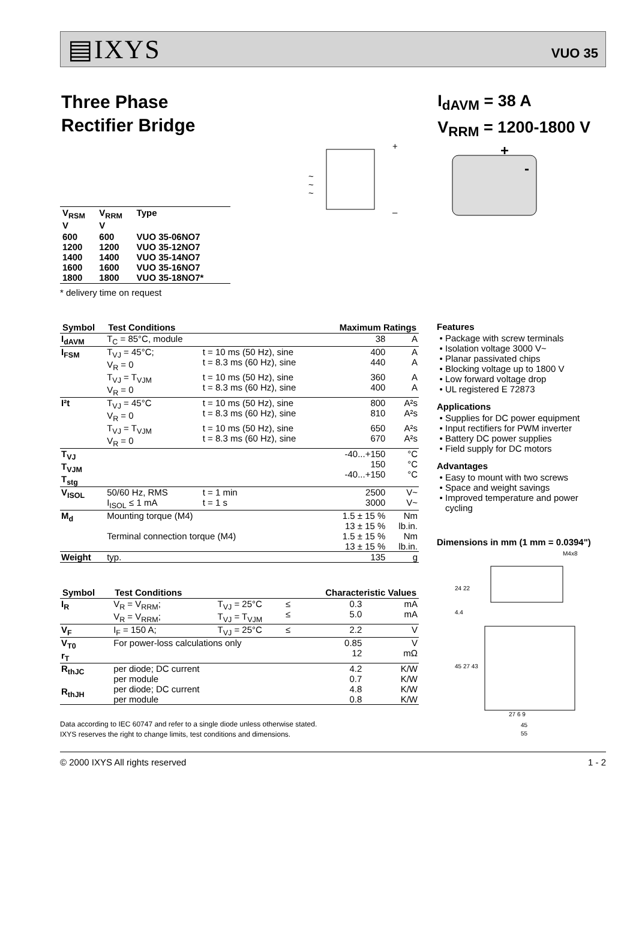▤IXYS VUO 35
Three Phase
Rectifier Bridge
I<sub>dAVM</sub> = 38 A
V<sub>RRM</sub> = 1200-1800 V
| V<sub>RSM</sub> V | V<sub>RRM</sub> V | Type |
| --- | --- | --- |
| 600 1200 1400 1600 1800 | 600 1200 1400 1600 1800 | VUO 35-06NO7 VUO 35-12NO7 VUO 35-14NO7 VUO 35-16NO7 VUO 35-18NO7* |
+
–
~
~
~
+
-
* delivery time on request
| Symbol | Test Conditions | | Maximum Ratings | |
| --- | --- | --- | --- | --- |
| I<sub>dAVM</sub> | T<sub>C</sub> = 85°C, module | | 38 | A |
| I<sub>FSM</sub> | T<sub>VJ</sub> = 45°C; V<sub>R</sub> = 0 | t = 10 ms (50 Hz), sine t = 8.3 ms (60 Hz), sine | 400 440 | A A |
| | T<sub>VJ</sub> = T<sub>VJM</sub> V<sub>R</sub> = 0 | t = 10 ms (50 Hz), sine t = 8.3 ms (60 Hz), sine | 360 400 | A A |
| I²t | T<sub>VJ</sub> = 45°C V<sub>R</sub> = 0 | t = 10 ms (50 Hz), sine t = 8.3 ms (60 Hz), sine | 800 810 | A²s A²s |
| | T<sub>VJ</sub> = T<sub>VJM</sub> V<sub>R</sub> = 0 | t = 10 ms (50 Hz), sine t = 8.3 ms (60 Hz), sine | 650 670 | A²s A²s |
| T<sub>VJ</sub> T<sub>VJM</sub> T<sub>stg</sub> | | | -40...+150 150 -40...+150 | °C °C °C |
| V<sub>ISOL</sub> | 50/60 Hz, RMS I<sub>ISOL</sub> ≤ 1 mA | t = 1 min t = 1 s | 2500 3000 | V~ V~ |
| M<sub>d</sub> | Mounting torque (M4) Terminal connection torque (M4) | | 1.5 ± 15 % 13 ± 15 % 1.5 ± 15 % 13 ± 15 % | Nm lb.in. Nm lb.in. |
| Weight | typ. | | 135 | g |
| Symbol | Test Conditions | | Characteristic Values | | |
| --- | --- | --- | --- | --- | --- |
| I<sub>R</sub> | V<sub>R</sub> = V<sub>RRM</sub>; V<sub>R</sub> = V<sub>RRM</sub>; | T<sub>VJ</sub> = 25°C T<sub>VJ</sub> = T<sub>VJM</sub> | ≤ ≤ | 0.3 5.0 | mA mA |
| V<sub>F</sub> | I<sub>F</sub> = 150 A; | T<sub>VJ</sub> = 25°C | ≤ | 2.2 | V |
| V<sub>T0</sub> r<sub>T</sub> | For power-loss calculations only | | | 0.85 12 | V mΩ |
| R<sub>thJC</sub> R<sub>thJH</sub> | per diode; DC current per module per diode; DC current per module | | | 4.2 0.7 4.8 0.8 | K/W K/W K/W K/W |
Data according to IEC 60747 and refer to a single diode unless otherwise stated.
IXYS reserves the right to change limits, test conditions and dimensions.
Features
Package with screw terminals
Isolation voltage 3000 V~
Planar passivated chips
Blocking voltage up to 1800 V
Low forward voltage drop
UL registered E 72873
Applications
Supplies for DC power equipment
Input rectifiers for PWM inverter
Battery DC power supplies
Field supply for DC motors
Advantages
Easy to mount with two screws
Space and weight savings
Improved temperature and power cycling
Dimensions in mm (1 mm = 0.0394")
M4x8
24 22
4.4
45 27 43
27 6 9
45
55
© 2000 IXYS All rights reserved 1 - 2